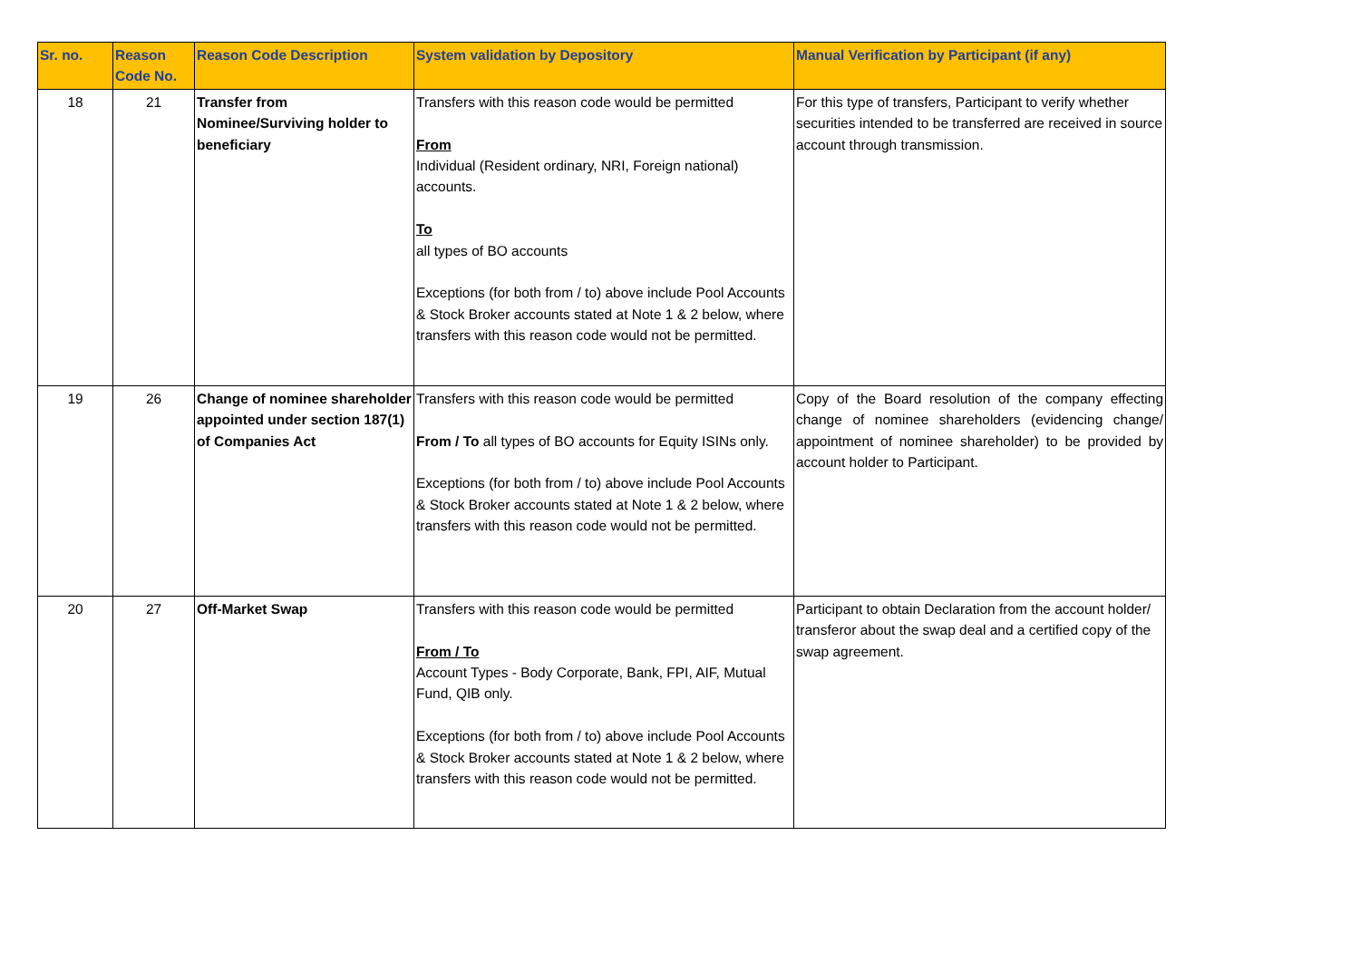| Sr. no. | Reason Code No. | Reason Code Description | System validation by Depository | Manual Verification by Participant (if any) |
| --- | --- | --- | --- | --- |
| 18 | 21 | Transfer from Nominee/Surviving holder to beneficiary | Transfers with this reason code would be permitted From Individual (Resident ordinary, NRI, Foreign national) accounts. To all types of BO accounts Exceptions (for both from / to) above include Pool Accounts & Stock Broker accounts stated at Note 1 & 2 below, where transfers with this reason code would not be permitted. | For this type of transfers, Participant to verify whether securities intended to be transferred are received in source account through transmission. |
| 19 | 26 | Change of nominee shareholder appointed under section 187(1) of Companies Act | Transfers with this reason code would be permitted From / To all types of BO accounts for Equity ISINs only. Exceptions (for both from / to) above include Pool Accounts & Stock Broker accounts stated at Note 1 & 2 below, where transfers with this reason code would not be permitted. | Copy of the Board resolution of the company effecting change of nominee shareholders (evidencing change/ appointment of nominee shareholder) to be provided by account holder to Participant. |
| 20 | 27 | Off-Market Swap | Transfers with this reason code would be permitted From / To Account Types - Body Corporate, Bank, FPI, AIF, Mutual Fund, QIB only. Exceptions (for both from / to) above include Pool Accounts & Stock Broker accounts stated at Note 1 & 2 below, where transfers with this reason code would not be permitted. | Participant to obtain Declaration from the account holder/ transferor about the swap deal and a certified copy of the swap agreement. |